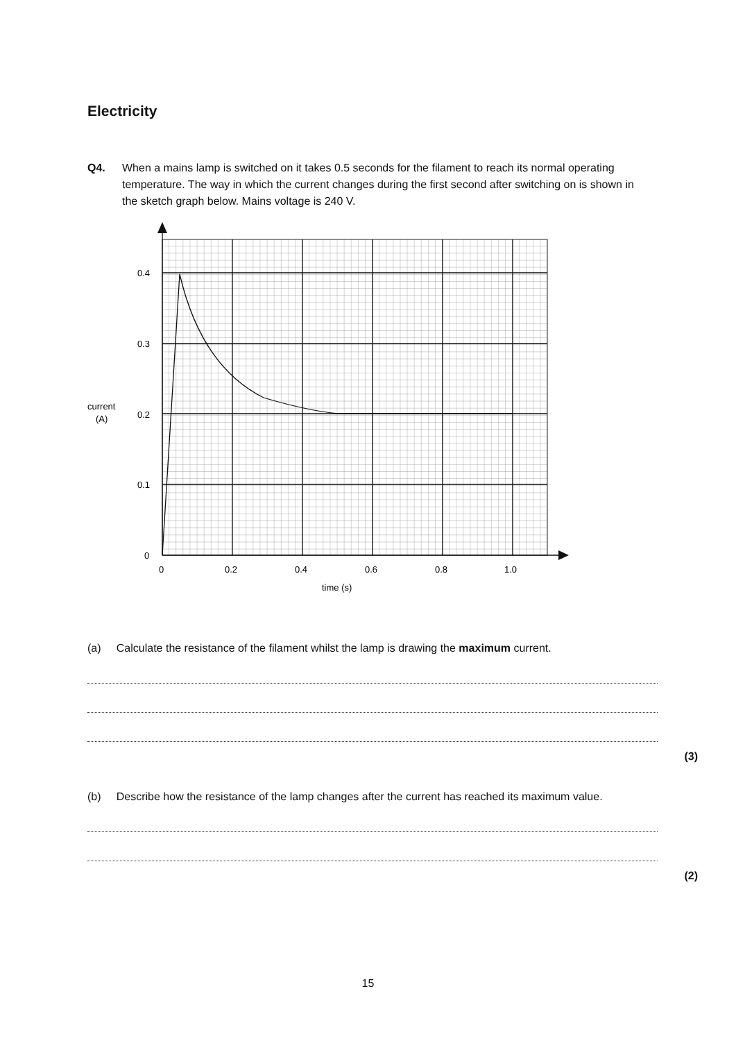Electricity
Q4. When a mains lamp is switched on it takes 0.5 seconds for the filament to reach its normal operating temperature. The way in which the current changes during the first second after switching on is shown in the sketch graph below. Mains voltage is 240 V.
0.4
0.3
0.2
0.1
0
current
(A)
0
0.2
0.4
0.6
0.8
1.0
time (s)
(a) Calculate the resistance of the filament whilst the lamp is drawing the maximum current.
(3)
(b) Describe how the resistance of the lamp changes after the current has reached its maximum value.
(2)
15